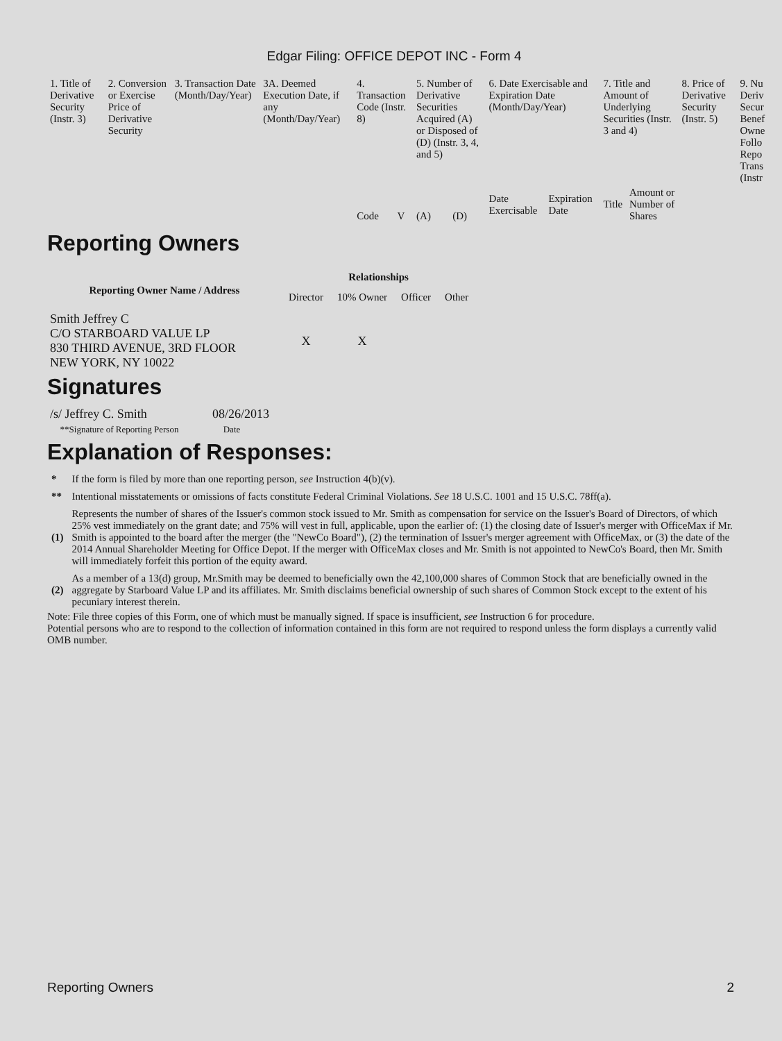Edgar Filing: OFFICE DEPOT INC - Form 4
| 1. Title of Derivative Security (Instr. 3) | 2. Conversion or Exercise Price of Derivative Security | 3. Transaction Date (Month/Day/Year) | 3A. Deemed Execution Date, if any (Month/Day/Year) | 4. Transaction Code (Instr. 8) | | 5. Number of Derivative Securities Acquired (A) or Disposed of (D) (Instr. 3, 4, and 5) | | 6. Date Exercisable and Expiration Date (Month/Day/Year) | | 7. Title and Amount of Underlying Securities (Instr. 3 and 4) | | 8. Price of Derivative Security (Instr. 5) | 9. Nu Deriv Secur Benef Owne Follo Repo Trans (Instr |
| | | | | Code | V | (A) | (D) | Date Exercisable | Expiration Date | Title | Amount or Number of Shares | | |
Reporting Owners
| Reporting Owner Name / Address | Relationships | | | |
| --- | --- | --- | --- | --- |
| | Director | 10% Owner | Officer | Other |
| Smith Jeffrey C C/O STARBOARD VALUE LP 830 THIRD AVENUE, 3RD FLOOR NEW YORK, NY 10022 | X | X | | |
Signatures
| /s/ Jeffrey C. Smith | 08/26/2013 |
| **Signature of Reporting Person | Date |
Explanation of Responses:
| * | If the form is filed by more than one reporting person, see Instruction 4(b)(v). |
| ** | Intentional misstatements or omissions of facts constitute Federal Criminal Violations. See 18 U.S.C. 1001 and 15 U.S.C. 78ff(a). |
| (1) | Represents the number of shares of the Issuer's common stock issued to Mr. Smith as compensation for service on the Issuer's Board of Directors, of which 25% vest immediately on the grant date; and 75% will vest in full, applicable, upon the earlier of: (1) the closing date of Issuer's merger with OfficeMax if Mr. Smith is appointed to the board after the merger (the "NewCo Board"), (2) the termination of Issuer's merger agreement with OfficeMax, or (3) the date of the 2014 Annual Shareholder Meeting for Office Depot. If the merger with OfficeMax closes and Mr. Smith is not appointed to NewCo's Board, then Mr. Smith will immediately forfeit this portion of the equity award. |
| (2) | As a member of a 13(d) group, Mr.Smith may be deemed to beneficially own the 42,100,000 shares of Common Stock that are beneficially owned in the aggregate by Starboard Value LP and its affiliates. Mr. Smith disclaims beneficial ownership of such shares of Common Stock except to the extent of his pecuniary interest therein. |
Note: File three copies of this Form, one of which must be manually signed. If space is insufficient, see Instruction 6 for procedure.
Potential persons who are to respond to the collection of information contained in this form are not required to respond unless the form displays a currently valid OMB number.
Reporting Owners 2